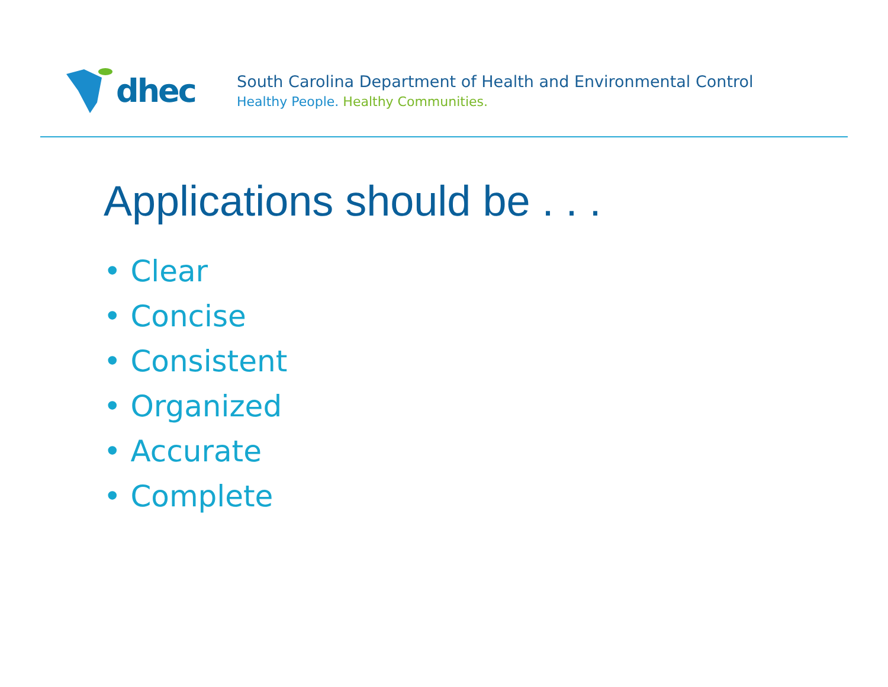dhec
South Carolina Department of Health and Environmental Control
Healthy People. Healthy Communities.
Applications should be . . .
• Clear
• Concise
• Consistent
• Organized
• Accurate
• Complete